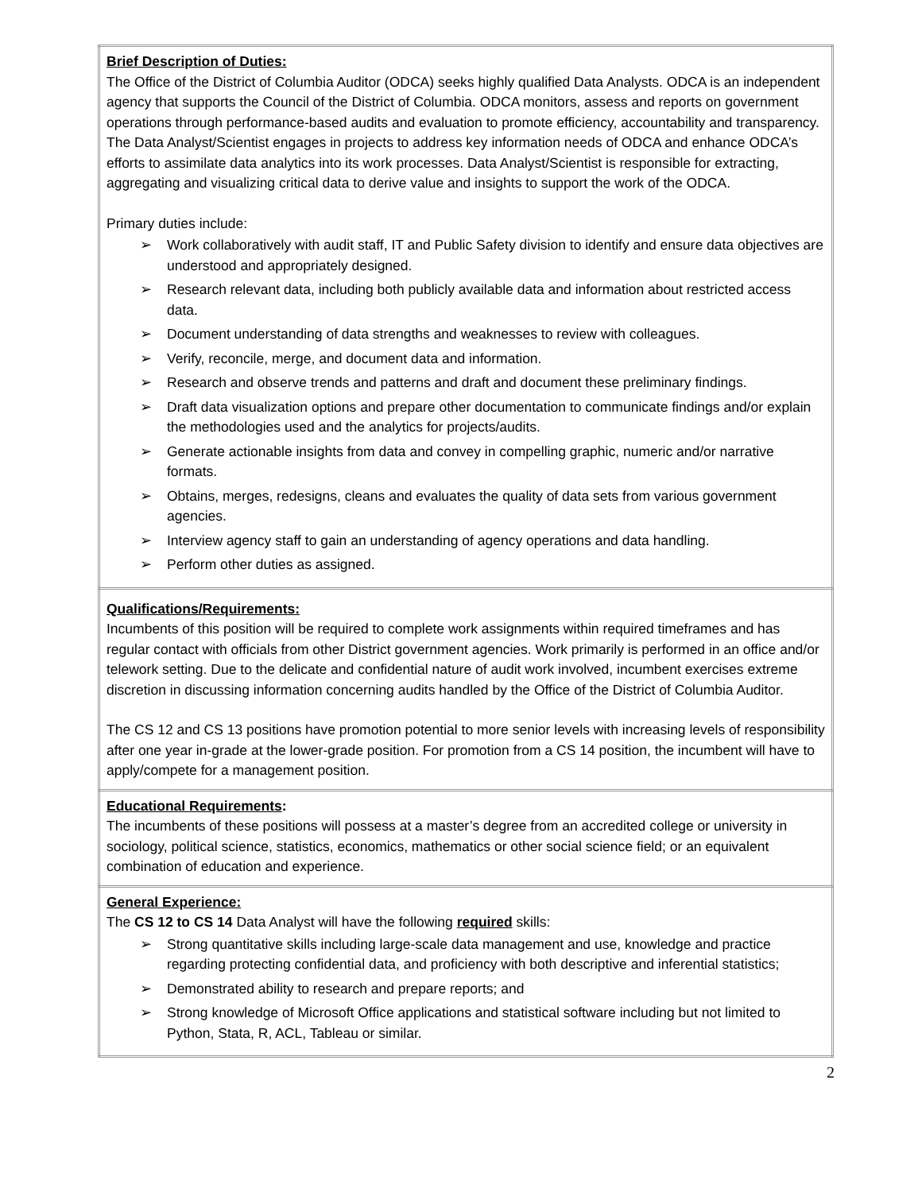| Brief Description of Duties: The Office of the District of Columbia Auditor (ODCA) seeks highly qualified Data Analysts. ODCA is an independent agency that supports the Council of the District of Columbia. ODCA monitors, assess and reports on government operations through performance-based audits and evaluation to promote efficiency, accountability and transparency. The Data Analyst/Scientist engages in projects to address key information needs of ODCA and enhance ODCA’s efforts to assimilate data analytics into its work processes. Data Analyst/Scientist is responsible for extracting, aggregating and visualizing critical data to derive value and insights to support the work of the ODCA. Primary duties include: ➢ Work collaboratively with audit staff, IT and Public Safety division to identify and ensure data objectives are understood and appropriately designed. ➢ Research relevant data, including both publicly available data and information about restricted access data. ➢ Document understanding of data strengths and weaknesses to review with colleagues. ➢ Verify, reconcile, merge, and document data and information. ➢ Research and observe trends and patterns and draft and document these preliminary findings. ➢ Draft data visualization options and prepare other documentation to communicate findings and/or explain the methodologies used and the analytics for projects/audits. ➢ Generate actionable insights from data and convey in compelling graphic, numeric and/or narrative formats. ➢ Obtains, merges, redesigns, cleans and evaluates the quality of data sets from various government agencies. ➢ Interview agency staff to gain an understanding of agency operations and data handling. ➢ Perform other duties as assigned. |
| Qualifications/Requirements: Incumbents of this position will be required to complete work assignments within required timeframes and has regular contact with officials from other District government agencies. Work primarily is performed in an office and/or telework setting. Due to the delicate and confidential nature of audit work involved, incumbent exercises extreme discretion in discussing information concerning audits handled by the Office of the District of Columbia Auditor. The CS 12 and CS 13 positions have promotion potential to more senior levels with increasing levels of responsibility after one year in-grade at the lower-grade position. For promotion from a CS 14 position, the incumbent will have to apply/compete for a management position. |
| Educational Requirements : The incumbents of these positions will possess at a master’s degree from an accredited college or university in sociology, political science, statistics, economics, mathematics or other social science field; or an equivalent combination of education and experience. |
| General Experience: The CS 12 to CS 14 Data Analyst will have the following required skills: ➢ Strong quantitative skills including large-scale data management and use, knowledge and practice regarding protecting confidential data, and proficiency with both descriptive and inferential statistics; ➢ Demonstrated ability to research and prepare reports; and ➢ Strong knowledge of Microsoft Office applications and statistical software including but not limited to Python, Stata, R, ACL, Tableau or similar. |
2